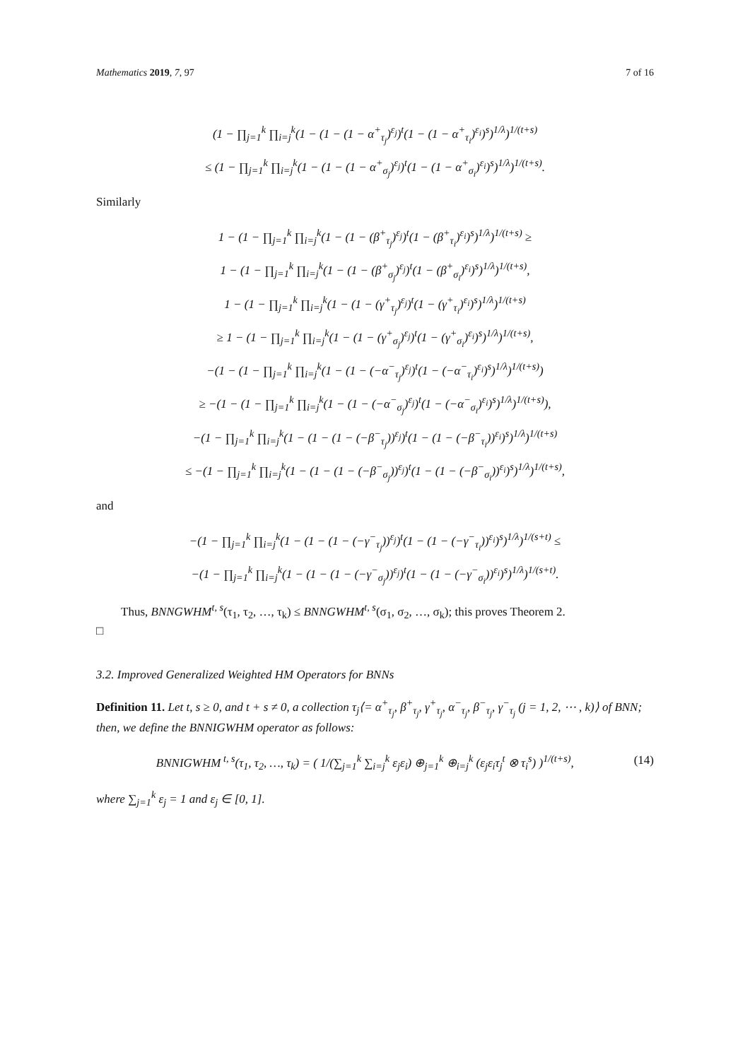Mathematics 2019, 7, 97 7 of 16
(1 − ∏<sub>j=1</sub><sup>k</sup> ∏<sub>i=j</sub><sup>k</sup>(1 − (1 − (1 − α<sup>+</sup><sub>τ<sub>j</sub></sub>)<sup>ε<sub>j</sub></sup>)<sup>t</sup>(1 − (1 − α<sup>+</sup><sub>τ<sub>i</sub></sub>)<sup>ε<sub>i</sub></sup>)<sup>s</sup>)<sup>1/λ</sup>)<sup>1/(t+s)</sup>
≤ (1 − ∏<sub>j=1</sub><sup>k</sup> ∏<sub>i=j</sub><sup>k</sup>(1 − (1 − (1 − α<sup>+</sup><sub>σ<sub>j</sub></sub>)<sup>ε<sub>j</sub></sup>)<sup>t</sup>(1 − (1 − α<sup>+</sup><sub>σ<sub>i</sub></sub>)<sup>ε<sub>i</sub></sup>)<sup>s</sup>)<sup>1/λ</sup>)<sup>1/(t+s)</sup>.
Similarly
1 − (1 − ∏<sub>j=1</sub><sup>k</sup> ∏<sub>i=j</sub><sup>k</sup>(1 − (1 − (β<sup>+</sup><sub>τ<sub>j</sub></sub>)<sup>ε<sub>j</sub></sup>)<sup>t</sup>(1 − (β<sup>+</sup><sub>τ<sub>i</sub></sub>)<sup>ε<sub>i</sub></sup>)<sup>s</sup>)<sup>1/λ</sup>)<sup>1/(t+s)</sup> ≥
1 − (1 − ∏<sub>j=1</sub><sup>k</sup> ∏<sub>i=j</sub><sup>k</sup>(1 − (1 − (β<sup>+</sup><sub>σ<sub>j</sub></sub>)<sup>ε<sub>j</sub></sup>)<sup>t</sup>(1 − (β<sup>+</sup><sub>σ<sub>i</sub></sub>)<sup>ε<sub>i</sub></sup>)<sup>s</sup>)<sup>1/λ</sup>)<sup>1/(t+s)</sup>,
1 − (1 − ∏<sub>j=1</sub><sup>k</sup> ∏<sub>i=j</sub><sup>k</sup>(1 − (1 − (γ<sup>+</sup><sub>τ<sub>j</sub></sub>)<sup>ε<sub>j</sub></sup>)<sup>t</sup>(1 − (γ<sup>+</sup><sub>τ<sub>i</sub></sub>)<sup>ε<sub>i</sub></sup>)<sup>s</sup>)<sup>1/λ</sup>)<sup>1/(t+s)</sup>
≥ 1 − (1 − ∏<sub>j=1</sub><sup>k</sup> ∏<sub>i=j</sub><sup>k</sup>(1 − (1 − (γ<sup>+</sup><sub>σ<sub>j</sub></sub>)<sup>ε<sub>j</sub></sup>)<sup>t</sup>(1 − (γ<sup>+</sup><sub>σ<sub>i</sub></sub>)<sup>ε<sub>i</sub></sup>)<sup>s</sup>)<sup>1/λ</sup>)<sup>1/(t+s)</sup>,
−(1 − (1 − ∏<sub>j=1</sub><sup>k</sup> ∏<sub>i=j</sub><sup>k</sup>(1 − (1 − (−α<sup>−</sup><sub>τ<sub>j</sub></sub>)<sup>ε<sub>j</sub></sup>)<sup>t</sup>(1 − (−α<sup>−</sup><sub>τ<sub>i</sub></sub>)<sup>ε<sub>i</sub></sup>)<sup>s</sup>)<sup>1/λ</sup>)<sup>1/(t+s)</sup>)
≥ −(1 − (1 − ∏<sub>j=1</sub><sup>k</sup> ∏<sub>i=j</sub><sup>k</sup>(1 − (1 − (−α<sup>−</sup><sub>σ<sub>j</sub></sub>)<sup>ε<sub>j</sub></sup>)<sup>t</sup>(1 − (−α<sup>−</sup><sub>σ<sub>i</sub></sub>)<sup>ε<sub>i</sub></sup>)<sup>s</sup>)<sup>1/λ</sup>)<sup>1/(t+s)</sup>),
−(1 − ∏<sub>j=1</sub><sup>k</sup> ∏<sub>i=j</sub><sup>k</sup>(1 − (1 − (1 − (−β<sup>−</sup><sub>τ<sub>j</sub></sub>))<sup>ε<sub>j</sub></sup>)<sup>t</sup>(1 − (1 − (−β<sup>−</sup><sub>τ<sub>i</sub></sub>))<sup>ε<sub>i</sub></sup>)<sup>s</sup>)<sup>1/λ</sup>)<sup>1/(t+s)</sup>
≤ −(1 − ∏<sub>j=1</sub><sup>k</sup> ∏<sub>i=j</sub><sup>k</sup>(1 − (1 − (1 − (−β<sup>−</sup><sub>σ<sub>j</sub></sub>))<sup>ε<sub>j</sub></sup>)<sup>t</sup>(1 − (1 − (−β<sup>−</sup><sub>σ<sub>i</sub></sub>))<sup>ε<sub>i</sub></sup>)<sup>s</sup>)<sup>1/λ</sup>)<sup>1/(t+s)</sup>,
and
−(1 − ∏<sub>j=1</sub><sup>k</sup> ∏<sub>i=j</sub><sup>k</sup>(1 − (1 − (1 − (−γ<sup>−</sup><sub>τ<sub>j</sub></sub>))<sup>ε<sub>j</sub></sup>)<sup>t</sup>(1 − (1 − (−γ<sup>−</sup><sub>τ<sub>i</sub></sub>))<sup>ε<sub>i</sub></sup>)<sup>s</sup>)<sup>1/λ</sup>)<sup>1/(s+t)</sup> ≤
−(1 − ∏<sub>j=1</sub><sup>k</sup> ∏<sub>i=j</sub><sup>k</sup>(1 − (1 − (1 − (−γ<sup>−</sup><sub>σ<sub>j</sub></sub>))<sup>ε<sub>j</sub></sup>)<sup>t</sup>(1 − (1 − (−γ<sup>−</sup><sub>σ<sub>i</sub></sub>))<sup>ε<sub>i</sub></sup>)<sup>s</sup>)<sup>1/λ</sup>)<sup>1/(s+t)</sup>.
Thus, BNNGWHM<sup>t, s</sup>(τ<sub>1</sub>, τ<sub>2</sub>, …, τ<sub>k</sub>) ≤ BNNGWHM<sup>t, s</sup>(σ<sub>1</sub>, σ<sub>2</sub>, …, σ<sub>k</sub>); this proves Theorem 2.
□
3.2. Improved Generalized Weighted HM Operators for BNNs
Definition 11. Let t, s ≥ 0, and t + s ≠ 0, a collection τ<sub>j</sub>⟨= α<sup>+</sup><sub>τ<sub>j</sub></sub>, β<sup>+</sup><sub>τ<sub>j</sub></sub>, γ<sup>+</sup><sub>τ<sub>j</sub></sub>, α<sup>−</sup><sub>τ<sub>j</sub></sub>, β<sup>−</sup><sub>τ<sub>j</sub></sub>, γ<sup>−</sup><sub>τ<sub>j</sub></sub> (j = 1, 2, ⋯ , k)⟩ of BNN; then, we define the BNNIGWHM operator as follows:
(14) BNNIGWHM<sup>t, s</sup>(τ<sub>1</sub>, τ<sub>2</sub>, …, τ<sub>k</sub>) = ( 1/(∑<sub>j=1</sub><sup>k</sup> ∑<sub>i=j</sub><sup>k</sup> ε<sub>j</sub>ε<sub>i</sub>) ⊕<sub>j=1</sub><sup>k</sup> ⊕<sub>i=j</sub><sup>k</sup> (ε<sub>j</sub>ε<sub>i</sub>τ<sub>j</sub><sup>t</sup> ⊗ τ<sub>i</sub><sup>s</sup>) )<sup>1/(t+s)</sup>,
where ∑<sub>j=1</sub><sup>k</sup> ε<sub>j</sub> = 1 and ε<sub>j</sub> ∈ [0, 1].